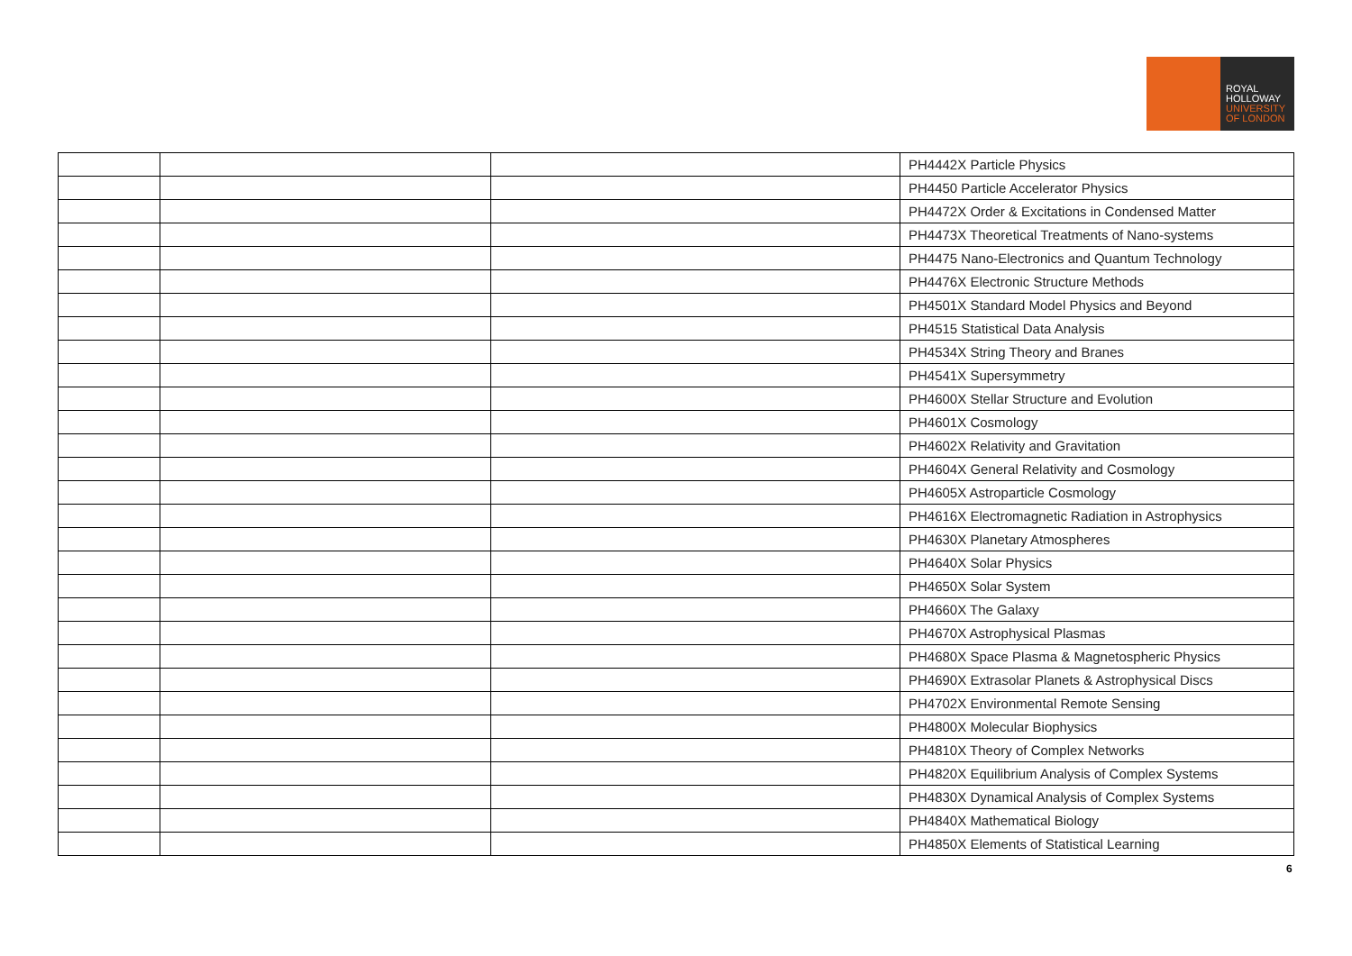ROYAL
HOLLOWAY
UNIVERSITY
OF LONDON
| | | | PH4442X Particle Physics |
| | | | PH4450 Particle Accelerator Physics |
| | | | PH4472X Order & Excitations in Condensed Matter |
| | | | PH4473X Theoretical Treatments of Nano-systems |
| | | | PH4475 Nano-Electronics and Quantum Technology |
| | | | PH4476X Electronic Structure Methods |
| | | | PH4501X Standard Model Physics and Beyond |
| | | | PH4515 Statistical Data Analysis |
| | | | PH4534X String Theory and Branes |
| | | | PH4541X Supersymmetry |
| | | | PH4600X Stellar Structure and Evolution |
| | | | PH4601X Cosmology |
| | | | PH4602X Relativity and Gravitation |
| | | | PH4604X General Relativity and Cosmology |
| | | | PH4605X Astroparticle Cosmology |
| | | | PH4616X Electromagnetic Radiation in Astrophysics |
| | | | PH4630X Planetary Atmospheres |
| | | | PH4640X Solar Physics |
| | | | PH4650X Solar System |
| | | | PH4660X The Galaxy |
| | | | PH4670X Astrophysical Plasmas |
| | | | PH4680X Space Plasma & Magnetospheric Physics |
| | | | PH4690X Extrasolar Planets & Astrophysical Discs |
| | | | PH4702X Environmental Remote Sensing |
| | | | PH4800X Molecular Biophysics |
| | | | PH4810X Theory of Complex Networks |
| | | | PH4820X Equilibrium Analysis of Complex Systems |
| | | | PH4830X Dynamical Analysis of Complex Systems |
| | | | PH4840X Mathematical Biology |
| | | | PH4850X Elements of Statistical Learning |
6